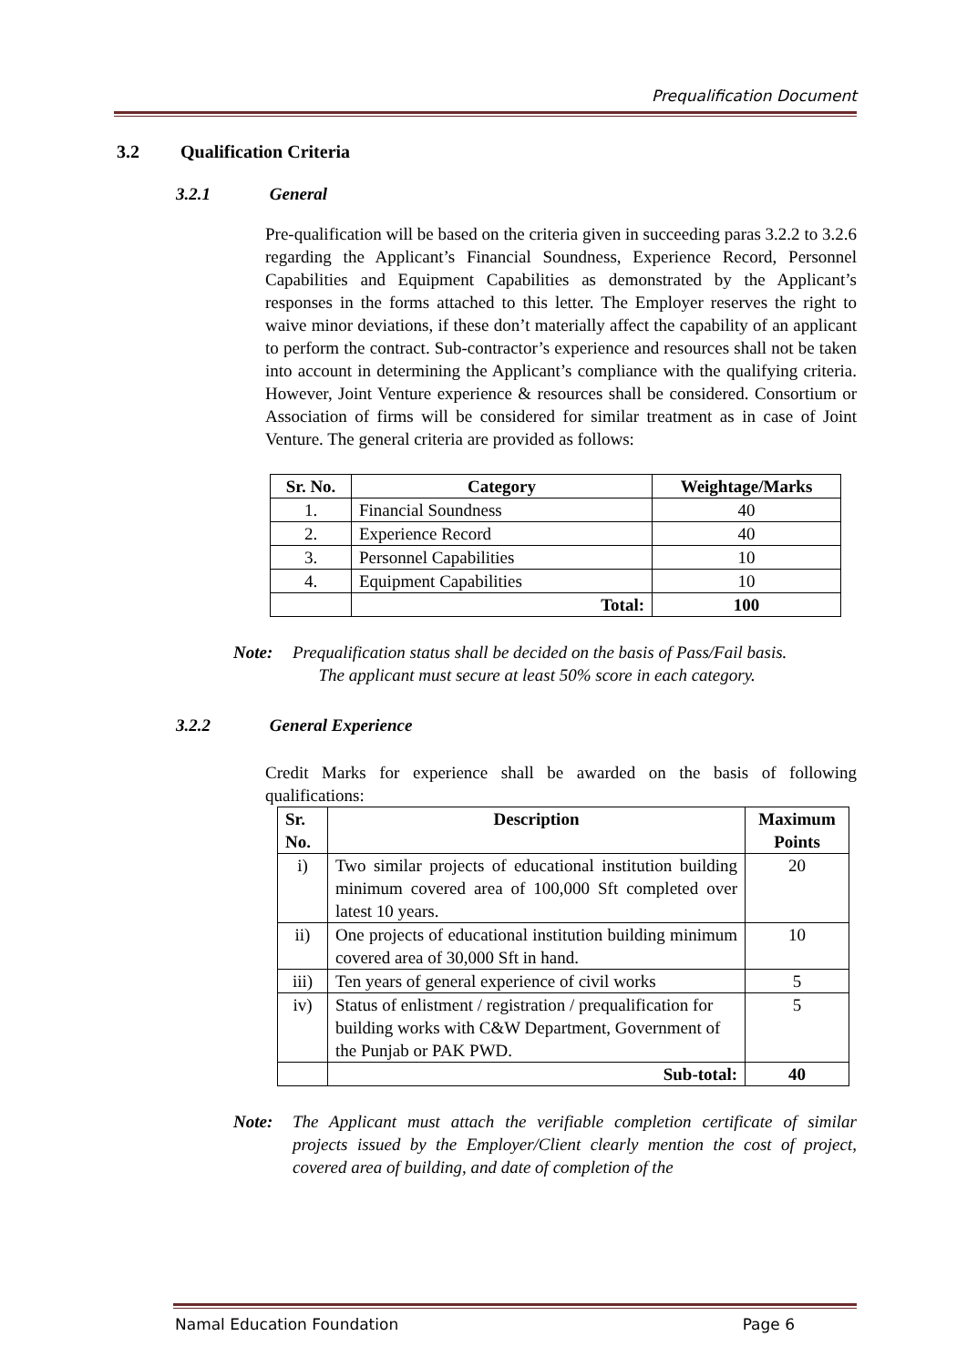Prequalification Document
3.2 Qualification Criteria
3.2.1 General
Pre-qualification will be based on the criteria given in succeeding paras 3.2.2 to 3.2.6 regarding the Applicant’s Financial Soundness, Experience Record, Personnel Capabilities and Equipment Capabilities as demonstrated by the Applicant’s responses in the forms attached to this letter. The Employer reserves the right to waive minor deviations, if these don’t materially affect the capability of an applicant to perform the contract. Sub-contractor’s experience and resources shall not be taken into account in determining the Applicant’s compliance with the qualifying criteria. However, Joint Venture experience & resources shall be considered. Consortium or Association of firms will be considered for similar treatment as in case of Joint Venture. The general criteria are provided as follows:
| Sr. No. | Category | Weightage/Marks |
| --- | --- | --- |
| 1. | Financial Soundness | 40 |
| 2. | Experience Record | 40 |
| 3. | Personnel Capabilities | 10 |
| 4. | Equipment Capabilities | 10 |
| | Total: | 100 |
Note: Prequalification status shall be decided on the basis of Pass/Fail basis.
The applicant must secure at least 50% score in each category.
3.2.2 General Experience
Credit Marks for experience shall be awarded on the basis of following qualifications:
| Sr. No. | Description | Maximum Points |
| --- | --- | --- |
| i) | Two similar projects of educational institution building minimum covered area of 100,000 Sft completed over latest 10 years. | 20 |
| ii) | One projects of educational institution building minimum covered area of 30,000 Sft in hand. | 10 |
| iii) | Ten years of general experience of civil works | 5 |
| iv) | Status of enlistment / registration / prequalification for building works with C&W Department, Government of the Punjab or PAK PWD. | 5 |
| | Sub-total: | 40 |
Note: The Applicant must attach the verifiable completion certificate of similar projects issued by the Employer/Client clearly mention the cost of project, covered area of building, and date of completion of the
Namal Education Foundation Page 6